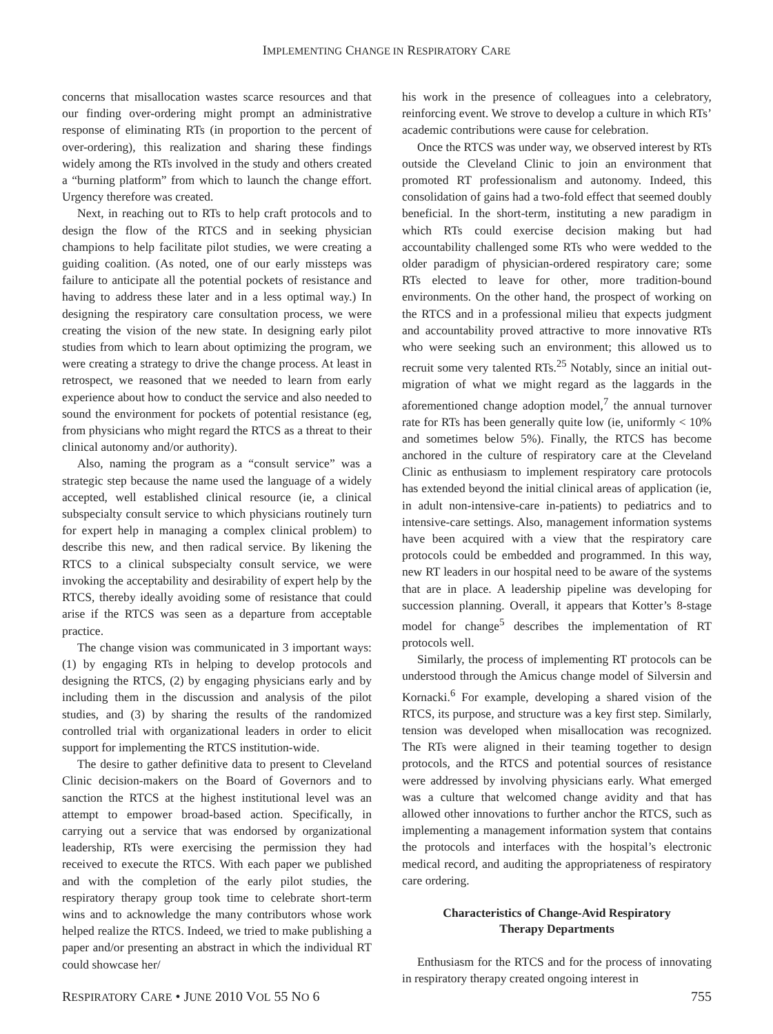IMPLEMENTING CHANGE IN RESPIRATORY CARE
concerns that misallocation wastes scarce resources and that our finding over-ordering might prompt an administrative response of eliminating RTs (in proportion to the percent of over-ordering), this realization and sharing these findings widely among the RTs involved in the study and others created a “burning platform” from which to launch the change effort. Urgency therefore was created.
Next, in reaching out to RTs to help craft protocols and to design the flow of the RTCS and in seeking physician champions to help facilitate pilot studies, we were creating a guiding coalition. (As noted, one of our early missteps was failure to anticipate all the potential pockets of resistance and having to address these later and in a less optimal way.) In designing the respiratory care consultation process, we were creating the vision of the new state. In designing early pilot studies from which to learn about optimizing the program, we were creating a strategy to drive the change process. At least in retrospect, we reasoned that we needed to learn from early experience about how to conduct the service and also needed to sound the environment for pockets of potential resistance (eg, from physicians who might regard the RTCS as a threat to their clinical autonomy and/or authority).
Also, naming the program as a “consult service” was a strategic step because the name used the language of a widely accepted, well established clinical resource (ie, a clinical subspecialty consult service to which physicians routinely turn for expert help in managing a complex clinical problem) to describe this new, and then radical service. By likening the RTCS to a clinical subspecialty consult service, we were invoking the acceptability and desirability of expert help by the RTCS, thereby ideally avoiding some of resistance that could arise if the RTCS was seen as a departure from acceptable practice.
The change vision was communicated in 3 important ways: (1) by engaging RTs in helping to develop protocols and designing the RTCS, (2) by engaging physicians early and by including them in the discussion and analysis of the pilot studies, and (3) by sharing the results of the randomized controlled trial with organizational leaders in order to elicit support for implementing the RTCS institution-wide.
The desire to gather definitive data to present to Cleveland Clinic decision-makers on the Board of Governors and to sanction the RTCS at the highest institutional level was an attempt to empower broad-based action. Specifically, in carrying out a service that was endorsed by organizational leadership, RTs were exercising the permission they had received to execute the RTCS. With each paper we published and with the completion of the early pilot studies, the respiratory therapy group took time to celebrate short-term wins and to acknowledge the many contributors whose work helped realize the RTCS. Indeed, we tried to make publishing a paper and/or presenting an abstract in which the individual RT could showcase her/
his work in the presence of colleagues into a celebratory, reinforcing event. We strove to develop a culture in which RTs’ academic contributions were cause for celebration.
Once the RTCS was under way, we observed interest by RTs outside the Cleveland Clinic to join an environment that promoted RT professionalism and autonomy. Indeed, this consolidation of gains had a two-fold effect that seemed doubly beneficial. In the short-term, instituting a new paradigm in which RTs could exercise decision making but had accountability challenged some RTs who were wedded to the older paradigm of physician-ordered respiratory care; some RTs elected to leave for other, more tradition-bound environments. On the other hand, the prospect of working on the RTCS and in a professional milieu that expects judgment and accountability proved attractive to more innovative RTs who were seeking such an environment; this allowed us to recruit some very talented RTs.<sup>25</sup> Notably, since an initial out-migration of what we might regard as the laggards in the aforementioned change adoption model,<sup>7</sup> the annual turnover rate for RTs has been generally quite low (ie, uniformly < 10% and sometimes below 5%). Finally, the RTCS has become anchored in the culture of respiratory care at the Cleveland Clinic as enthusiasm to implement respiratory care protocols has extended beyond the initial clinical areas of application (ie, in adult non-intensive-care in-patients) to pediatrics and to intensive-care settings. Also, management information systems have been acquired with a view that the respiratory care protocols could be embedded and programmed. In this way, new RT leaders in our hospital need to be aware of the systems that are in place. A leadership pipeline was developing for succession planning. Overall, it appears that Kotter’s 8-stage model for change<sup>5</sup> describes the implementation of RT protocols well.
Similarly, the process of implementing RT protocols can be understood through the Amicus change model of Silversin and Kornacki.<sup>6</sup> For example, developing a shared vision of the RTCS, its purpose, and structure was a key first step. Similarly, tension was developed when misallocation was recognized. The RTs were aligned in their teaming together to design protocols, and the RTCS and potential sources of resistance were addressed by involving physicians early. What emerged was a culture that welcomed change avidity and that has allowed other innovations to further anchor the RTCS, such as implementing a management information system that contains the protocols and interfaces with the hospital’s electronic medical record, and auditing the appropriateness of respiratory care ordering.
Characteristics of Change-Avid Respiratory
Therapy Departments
Enthusiasm for the RTCS and for the process of innovating in respiratory therapy created ongoing interest in
RESPIRATORY CARE • JUNE 2010 VOL 55 NO 6 755